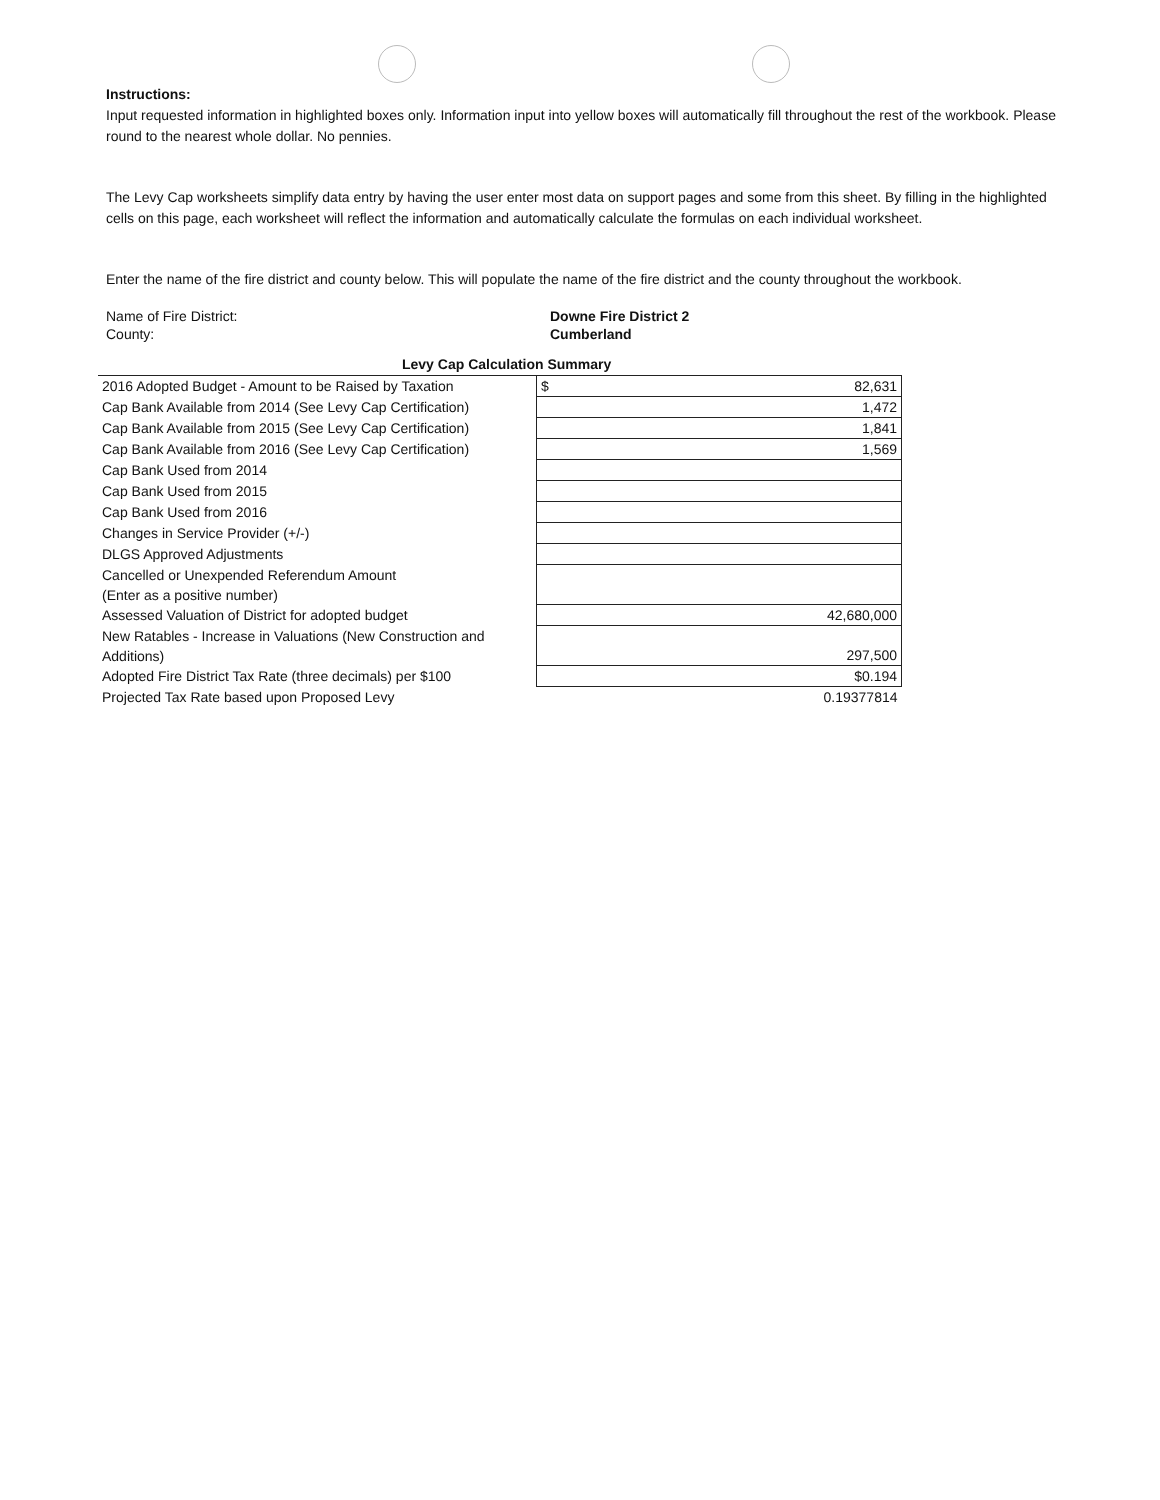Instructions:
Input requested information in highlighted boxes only. Information input into yellow boxes will automatically fill throughout the rest of the workbook. Please round to the nearest whole dollar. No pennies.
The Levy Cap worksheets simplify data entry by having the user enter most data on support pages and some from this sheet. By filling in the highlighted cells on this page, each worksheet will reflect the information and automatically calculate the formulas on each individual worksheet.
Enter the name of the fire district and county below. This will populate the name of the fire district and the county throughout the workbook.
Name of Fire District: Downe Fire District 2
County: Cumberland
Levy Cap Calculation Summary
| 2016 Adopted Budget - Amount to be Raised by Taxation | $ 82,631 |
| Cap Bank Available from 2014 (See Levy Cap Certification) | 1,472 |
| Cap Bank Available from 2015 (See Levy Cap Certification) | 1,841 |
| Cap Bank Available from 2016 (See Levy Cap Certification) | 1,569 |
| Cap Bank Used from 2014 | |
| Cap Bank Used from 2015 | |
| Cap Bank Used from 2016 | |
| Changes in Service Provider (+/-) | |
| DLGS Approved Adjustments | |
| Cancelled or Unexpended Referendum Amount (Enter as a positive number) | |
| Assessed Valuation of District for adopted budget | 42,680,000 |
| New Ratables - Increase in Valuations (New Construction and Additions) | 297,500 |
| Adopted Fire District Tax Rate (three decimals) per $100 | $0.194 |
| Projected Tax Rate based upon Proposed Levy | 0.19377814 |